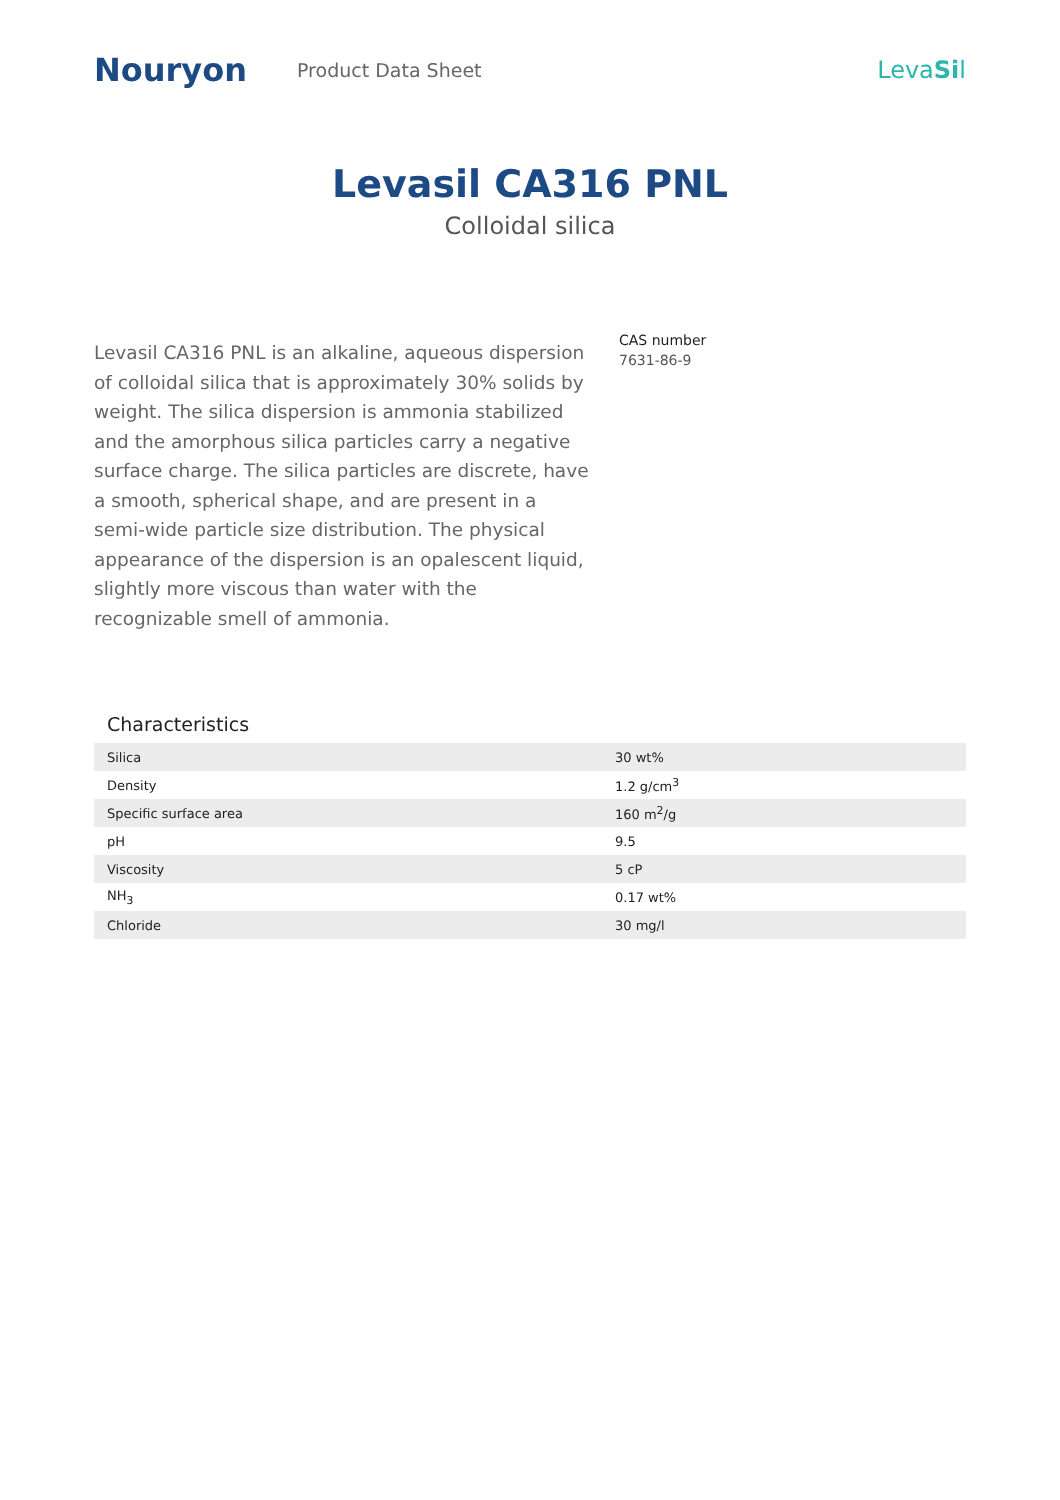Nouryon
Product Data Sheet
LevaSil
Levasil CA316 PNL
Colloidal silica
Levasil CA316 PNL is an alkaline, aqueous dispersion of colloidal silica that is approximately 30% solids by weight. The silica dispersion is ammonia stabilized and the amorphous silica particles carry a negative surface charge. The silica particles are discrete, have a smooth, spherical shape, and are present in a semi-wide particle size distribution. The physical appearance of the dispersion is an opalescent liquid, slightly more viscous than water with the recognizable smell of ammonia.
CAS number
7631-86-9
Characteristics
| Silica | 30 wt% |
| Density | 1.2 g/cm<sup>3</sup> |
| Specific surface area | 160 m<sup>2</sup>/g |
| pH | 9.5 |
| Viscosity | 5 cP |
| NH<sub>3</sub> | 0.17 wt% |
| Chloride | 30 mg/l |